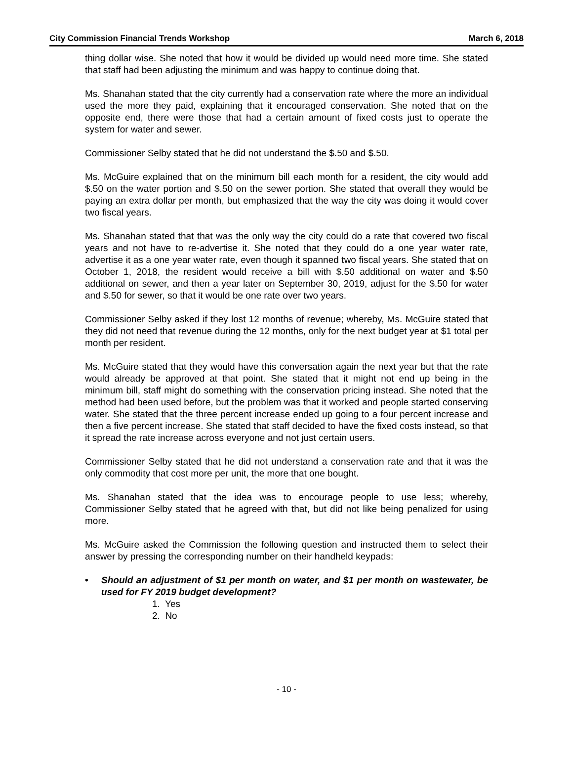City Commission Financial Trends Workshop March 6, 2018
thing dollar wise. She noted that how it would be divided up would need more time. She stated that staff had been adjusting the minimum and was happy to continue doing that.
Ms. Shanahan stated that the city currently had a conservation rate where the more an individual used the more they paid, explaining that it encouraged conservation. She noted that on the opposite end, there were those that had a certain amount of fixed costs just to operate the system for water and sewer.
Commissioner Selby stated that he did not understand the $.50 and $.50.
Ms. McGuire explained that on the minimum bill each month for a resident, the city would add $.50 on the water portion and $.50 on the sewer portion. She stated that overall they would be paying an extra dollar per month, but emphasized that the way the city was doing it would cover two fiscal years.
Ms. Shanahan stated that that was the only way the city could do a rate that covered two fiscal years and not have to re-advertise it. She noted that they could do a one year water rate, advertise it as a one year water rate, even though it spanned two fiscal years. She stated that on October 1, 2018, the resident would receive a bill with $.50 additional on water and $.50 additional on sewer, and then a year later on September 30, 2019, adjust for the $.50 for water and $.50 for sewer, so that it would be one rate over two years.
Commissioner Selby asked if they lost 12 months of revenue; whereby, Ms. McGuire stated that they did not need that revenue during the 12 months, only for the next budget year at $1 total per month per resident.
Ms. McGuire stated that they would have this conversation again the next year but that the rate would already be approved at that point. She stated that it might not end up being in the minimum bill, staff might do something with the conservation pricing instead. She noted that the method had been used before, but the problem was that it worked and people started conserving water. She stated that the three percent increase ended up going to a four percent increase and then a five percent increase. She stated that staff decided to have the fixed costs instead, so that it spread the rate increase across everyone and not just certain users.
Commissioner Selby stated that he did not understand a conservation rate and that it was the only commodity that cost more per unit, the more that one bought.
Ms. Shanahan stated that the idea was to encourage people to use less; whereby, Commissioner Selby stated that he agreed with that, but did not like being penalized for using more.
Ms. McGuire asked the Commission the following question and instructed them to select their answer by pressing the corresponding number on their handheld keypads:
• Should an adjustment of $1 per month on water, and $1 per month on wastewater, be used for FY 2019 budget development?
1. Yes
2. No
- 10 -